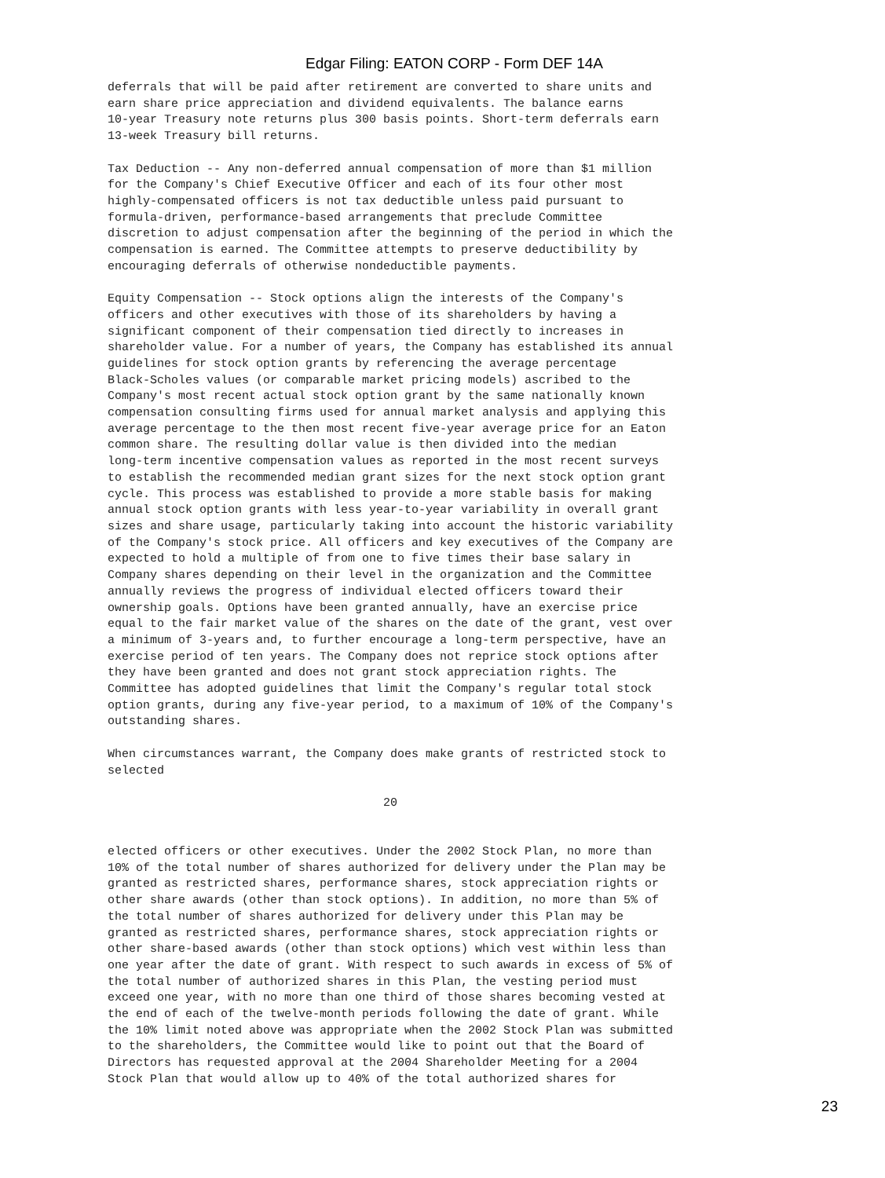Edgar Filing: EATON CORP - Form DEF 14A
deferrals that will be paid after retirement are converted to share units and
earn share price appreciation and dividend equivalents. The balance earns
10-year Treasury note returns plus 300 basis points. Short-term deferrals earn
13-week Treasury bill returns.

Tax Deduction -- Any non-deferred annual compensation of more than $1 million
for the Company's Chief Executive Officer and each of its four other most
highly-compensated officers is not tax deductible unless paid pursuant to
formula-driven, performance-based arrangements that preclude Committee
discretion to adjust compensation after the beginning of the period in which the
compensation is earned. The Committee attempts to preserve deductibility by
encouraging deferrals of otherwise nondeductible payments.

Equity Compensation -- Stock options align the interests of the Company's
officers and other executives with those of its shareholders by having a
significant component of their compensation tied directly to increases in
shareholder value. For a number of years, the Company has established its annual
guidelines for stock option grants by referencing the average percentage
Black-Scholes values (or comparable market pricing models) ascribed to the
Company's most recent actual stock option grant by the same nationally known
compensation consulting firms used for annual market analysis and applying this
average percentage to the then most recent five-year average price for an Eaton
common share. The resulting dollar value is then divided into the median
long-term incentive compensation values as reported in the most recent surveys
to establish the recommended median grant sizes for the next stock option grant
cycle. This process was established to provide a more stable basis for making
annual stock option grants with less year-to-year variability in overall grant
sizes and share usage, particularly taking into account the historic variability
of the Company's stock price. All officers and key executives of the Company are
expected to hold a multiple of from one to five times their base salary in
Company shares depending on their level in the organization and the Committee
annually reviews the progress of individual elected officers toward their
ownership goals. Options have been granted annually, have an exercise price
equal to the fair market value of the shares on the date of the grant, vest over
a minimum of 3-years and, to further encourage a long-term perspective, have an
exercise period of ten years. The Company does not reprice stock options after
they have been granted and does not grant stock appreciation rights. The
Committee has adopted guidelines that limit the Company's regular total stock
option grants, during any five-year period, to a maximum of 10% of the Company's
outstanding shares.

When circumstances warrant, the Company does make grants of restricted stock to
selected

                                       20


elected officers or other executives. Under the 2002 Stock Plan, no more than
10% of the total number of shares authorized for delivery under the Plan may be
granted as restricted shares, performance shares, stock appreciation rights or
other share awards (other than stock options). In addition, no more than 5% of
the total number of shares authorized for delivery under this Plan may be
granted as restricted shares, performance shares, stock appreciation rights or
other share-based awards (other than stock options) which vest within less than
one year after the date of grant. With respect to such awards in excess of 5% of
the total number of authorized shares in this Plan, the vesting period must
exceed one year, with no more than one third of those shares becoming vested at
the end of each of the twelve-month periods following the date of grant. While
the 10% limit noted above was appropriate when the 2002 Stock Plan was submitted
to the shareholders, the Committee would like to point out that the Board of
Directors has requested approval at the 2004 Shareholder Meeting for a 2004
Stock Plan that would allow up to 40% of the total authorized shares for
23